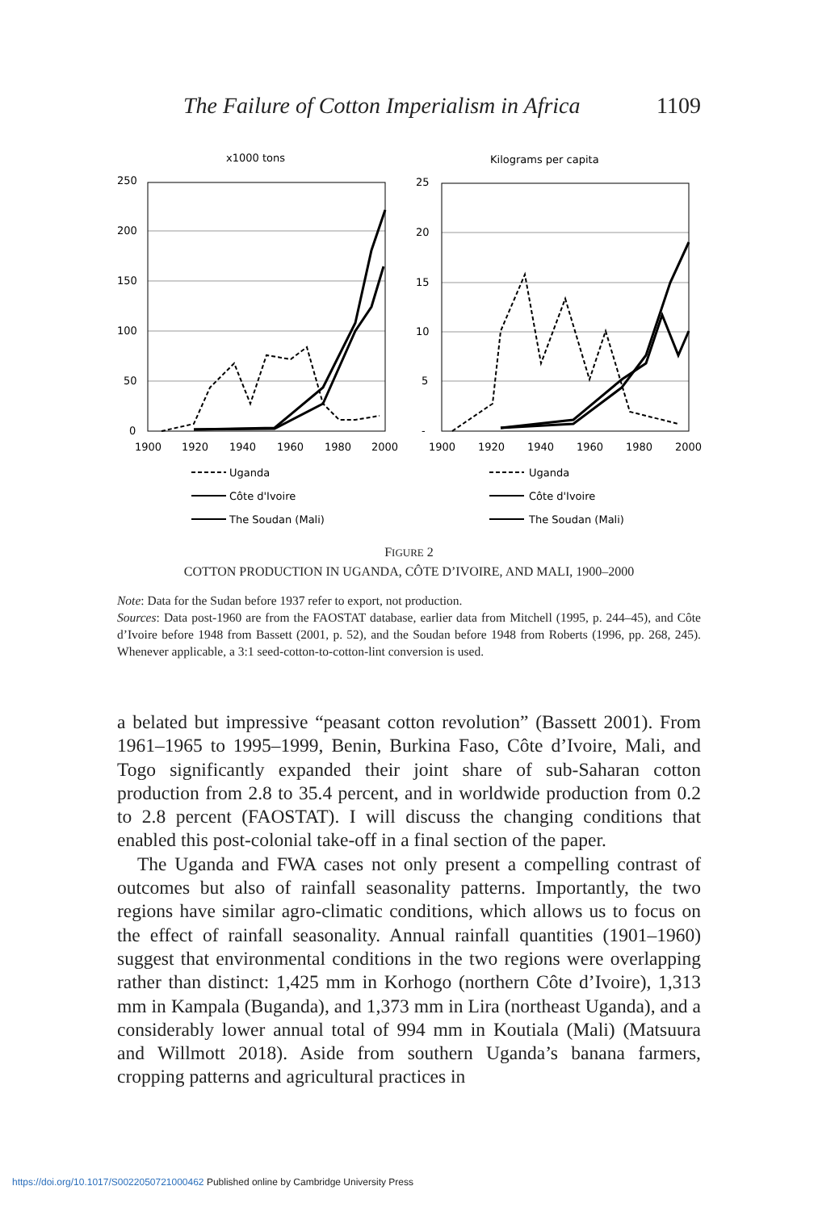The Failure of Cotton Imperialism in Africa 1109
x1000 tons
Kilograms per capita
250
200
150
100
50
0
25
20
15
10
5
-
1900
1920
1940
1960
1980
2000
1900
1920
1940
1960
1980
2000
Uganda
Côte d'Ivoire
The Soudan (Mali)
Uganda
Côte d'Ivoire
The Soudan (Mali)
FIGURE 2
COTTON PRODUCTION IN UGANDA, CÔTE D’IVOIRE, AND MALI, 1900–2000
Note: Data for the Sudan before 1937 refer to export, not production.
Sources: Data post-1960 are from the FAOSTAT database, earlier data from Mitchell (1995, p. 244–45), and Côte d’Ivoire before 1948 from Bassett (2001, p. 52), and the Soudan before 1948 from Roberts (1996, pp. 268, 245). Whenever applicable, a 3:1 seed-cotton-to-cotton-lint conversion is used.
a belated but impressive “peasant cotton revolution” (Bassett 2001). From 1961–1965 to 1995–1999, Benin, Burkina Faso, Côte d’Ivoire, Mali, and Togo significantly expanded their joint share of sub-Saharan cotton production from 2.8 to 35.4 percent, and in worldwide production from 0.2 to 2.8 percent (FAOSTAT). I will discuss the changing conditions that enabled this post-colonial take-off in a final section of the paper.
The Uganda and FWA cases not only present a compelling contrast of outcomes but also of rainfall seasonality patterns. Importantly, the two regions have similar agro-climatic conditions, which allows us to focus on the effect of rainfall seasonality. Annual rainfall quantities (1901–1960) suggest that environmental conditions in the two regions were overlapping rather than distinct: 1,425 mm in Korhogo (northern Côte d’Ivoire), 1,313 mm in Kampala (Buganda), and 1,373 mm in Lira (northeast Uganda), and a considerably lower annual total of 994 mm in Koutiala (Mali) (Matsuura and Willmott 2018). Aside from southern Uganda’s banana farmers, cropping patterns and agricultural practices in
https://doi.org/10.1017/S0022050721000462 Published online by Cambridge University Press